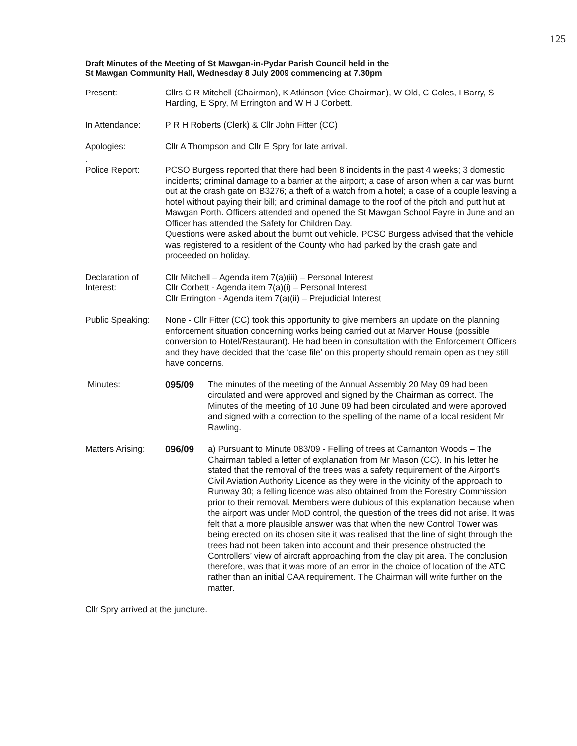125
Draft Minutes of the Meeting of St Mawgan-in-Pydar Parish Council held in the
St Mawgan Community Hall, Wednesday 8 July 2009 commencing at 7.30pm
Present: Cllrs C R Mitchell (Chairman), K Atkinson (Vice Chairman), W Old, C Coles, I Barry, S Harding, E Spry, M Errington and W H J Corbett.
In Attendance: P R H Roberts (Clerk) & Cllr John Fitter (CC)
Apologies: Cllr A Thompson and Cllr E Spry for late arrival.
.
Police Report: PCSO Burgess reported that there had been 8 incidents in the past 4 weeks; 3 domestic incidents; criminal damage to a barrier at the airport; a case of arson when a car was burnt out at the crash gate on B3276; a theft of a watch from a hotel; a case of a couple leaving a hotel without paying their bill; and criminal damage to the roof of the pitch and putt hut at Mawgan Porth. Officers attended and opened the St Mawgan School Fayre in June and an Officer has attended the Safety for Children Day.
Questions were asked about the burnt out vehicle. PCSO Burgess advised that the vehicle was registered to a resident of the County who had parked by the crash gate and proceeded on holiday.
Declaration of Interest:
Cllr Mitchell – Agenda item 7(a)(iii) – Personal Interest
Cllr Corbett - Agenda item 7(a)(i) – Personal Interest
Cllr Errington - Agenda item 7(a)(ii) – Prejudicial Interest
Public Speaking:
None - Cllr Fitter (CC) took this opportunity to give members an update on the planning enforcement situation concerning works being carried out at Marver House (possible conversion to Hotel/Restaurant). He had been in consultation with the Enforcement Officers and they have decided that the ‘case file’ on this property should remain open as they still have concerns.
Minutes: 095/09 The minutes of the meeting of the Annual Assembly 20 May 09 had been circulated and were approved and signed by the Chairman as correct. The Minutes of the meeting of 10 June 09 had been circulated and were approved and signed with a correction to the spelling of the name of a local resident Mr Rawling.
Matters Arising:
096/09 a) Pursuant to Minute 083/09 - Felling of trees at Carnanton Woods – The Chairman tabled a letter of explanation from Mr Mason (CC). In his letter he stated that the removal of the trees was a safety requirement of the Airport’s Civil Aviation Authority Licence as they were in the vicinity of the approach to Runway 30; a felling licence was also obtained from the Forestry Commission prior to their removal. Members were dubious of this explanation because when the airport was under MoD control, the question of the trees did not arise. It was felt that a more plausible answer was that when the new Control Tower was being erected on its chosen site it was realised that the line of sight through the trees had not been taken into account and their presence obstructed the Controllers’ view of aircraft approaching from the clay pit area. The conclusion therefore, was that it was more of an error in the choice of location of the ATC rather than an initial CAA requirement. The Chairman will write further on the matter.
Cllr Spry arrived at the juncture.